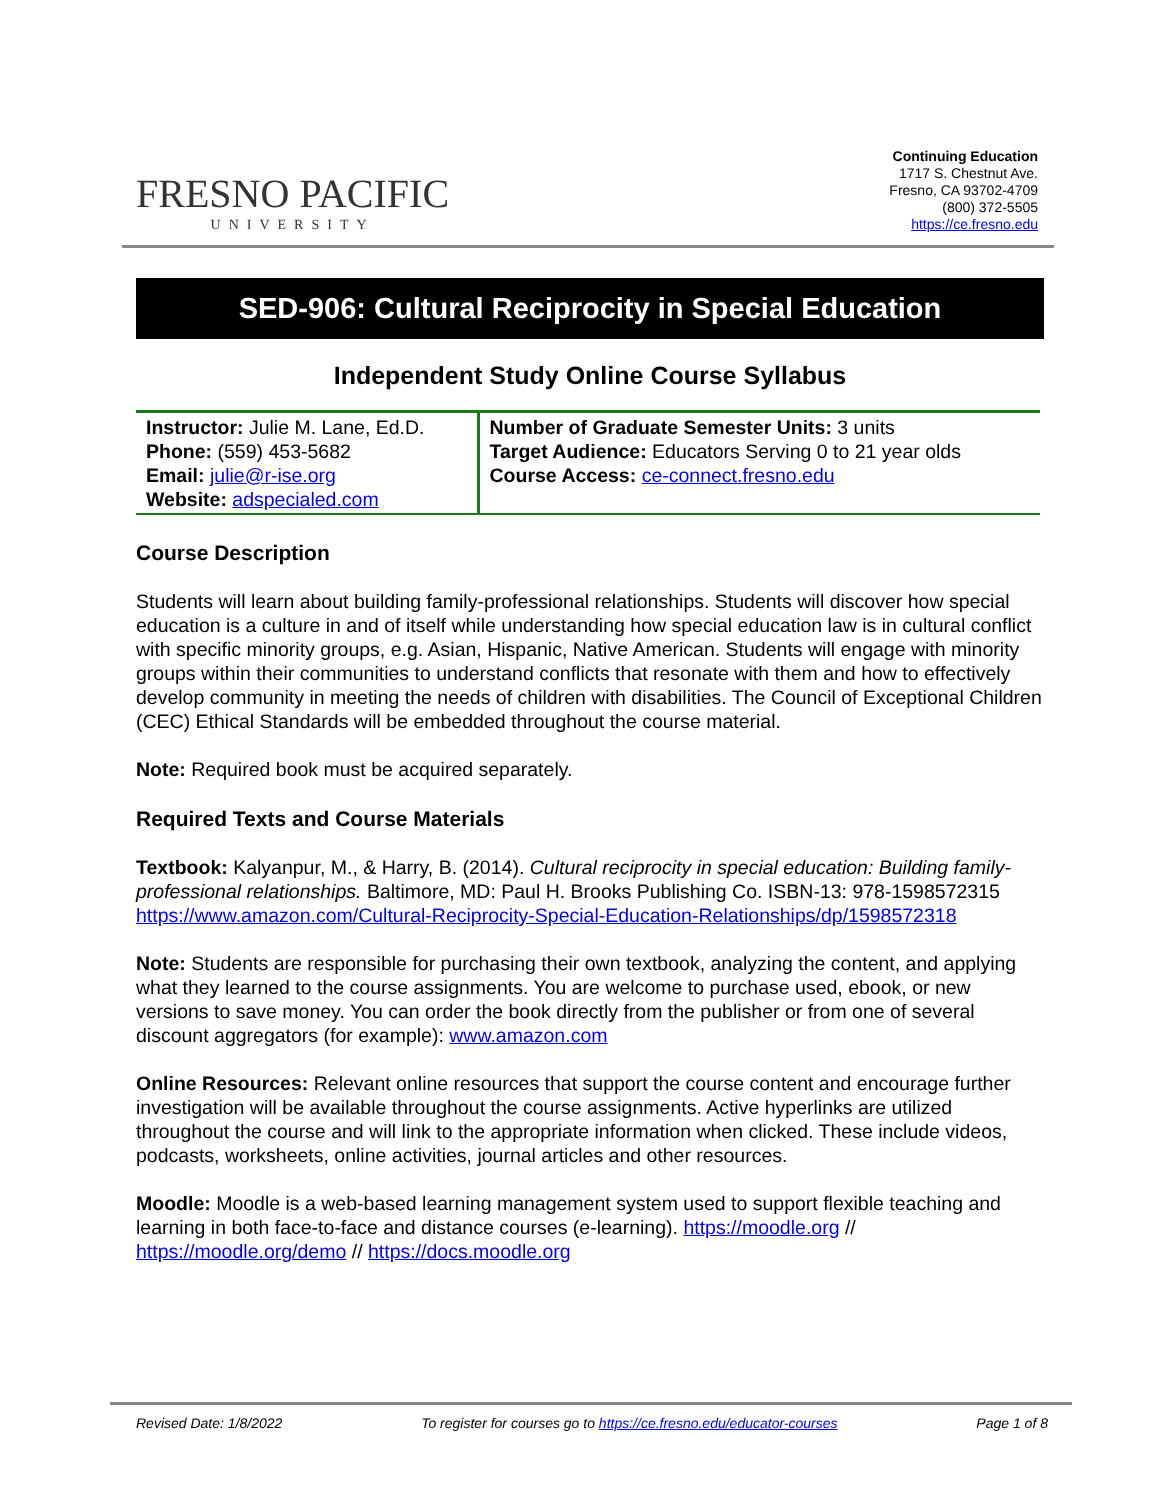FRESNO PACIFIC
UNIVERSITY
Continuing Education
1717 S. Chestnut Ave.
Fresno, CA 93702-4709
(800) 372-5505
https://ce.fresno.edu
SED-906: Cultural Reciprocity in Special Education
Independent Study Online Course Syllabus
| Instructor: Julie M. Lane, Ed.D. Phone: (559) 453-5682 Email: julie@r-ise.org Website: adspecialed.com | Number of Graduate Semester Units: 3 units Target Audience: Educators Serving 0 to 21 year olds Course Access: ce-connect.fresno.edu |
Course Description
Students will learn about building family-professional relationships. Students will discover how special education is a culture in and of itself while understanding how special education law is in cultural conflict with specific minority groups, e.g. Asian, Hispanic, Native American. Students will engage with minority groups within their communities to understand conflicts that resonate with them and how to effectively develop community in meeting the needs of children with disabilities. The Council of Exceptional Children (CEC) Ethical Standards will be embedded throughout the course material.
Note: Required book must be acquired separately.
Required Texts and Course Materials
Textbook: Kalyanpur, M., & Harry, B. (2014). Cultural reciprocity in special education: Building family-professional relationships. Baltimore, MD: Paul H. Brooks Publishing Co. ISBN-13: 978-1598572315 https://www.amazon.com/Cultural-Reciprocity-Special-Education-Relationships/dp/1598572318
Note: Students are responsible for purchasing their own textbook, analyzing the content, and applying what they learned to the course assignments. You are welcome to purchase used, ebook, or new versions to save money. You can order the book directly from the publisher or from one of several discount aggregators (for example): www.amazon.com
Online Resources: Relevant online resources that support the course content and encourage further investigation will be available throughout the course assignments. Active hyperlinks are utilized throughout the course and will link to the appropriate information when clicked. These include videos, podcasts, worksheets, online activities, journal articles and other resources.
Moodle: Moodle is a web-based learning management system used to support flexible teaching and learning in both face-to-face and distance courses (e-learning). https://moodle.org // https://moodle.org/demo // https://docs.moodle.org
Revised Date: 1/8/2022 To register for courses go to https://ce.fresno.edu/educator-courses Page 1 of 8